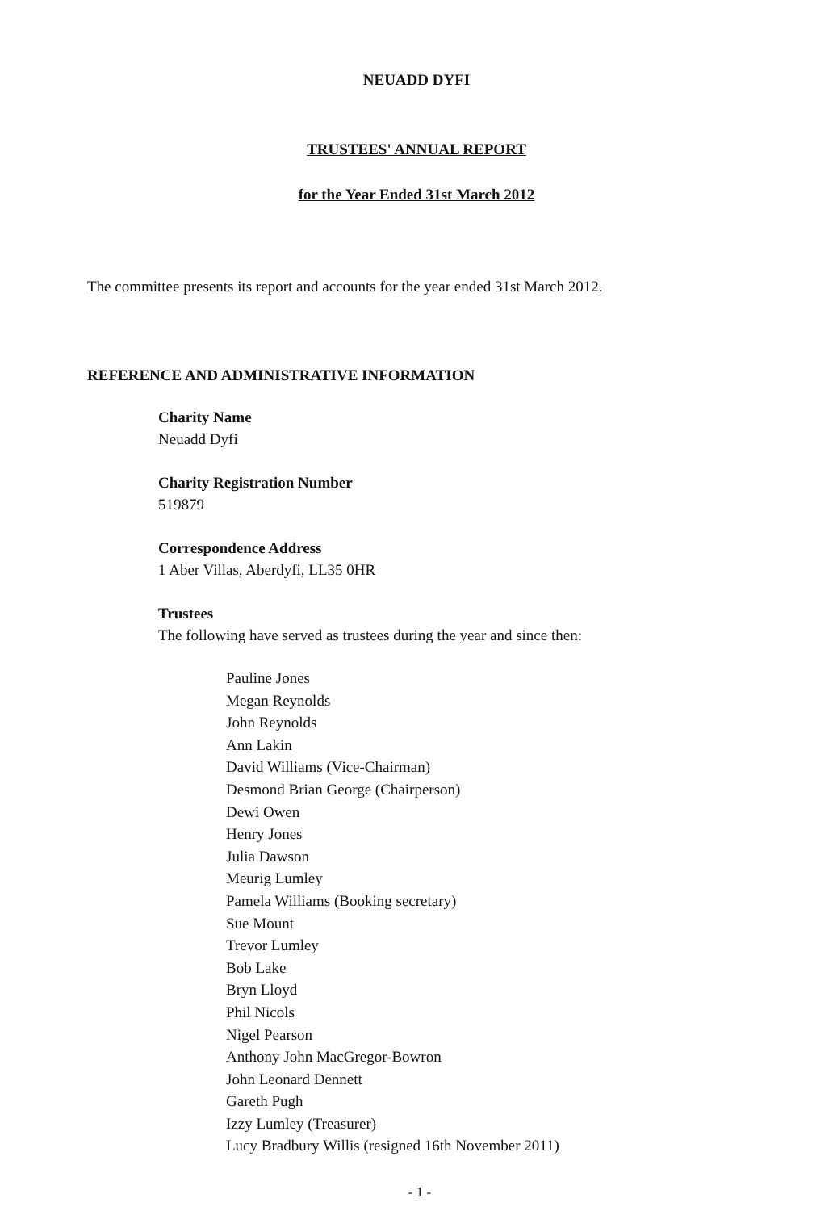NEUADD DYFI
TRUSTEES' ANNUAL REPORT
for the Year Ended 31st March 2012
The committee presents its report and accounts for the year ended 31st March 2012.
REFERENCE AND ADMINISTRATIVE INFORMATION
Charity Name
Neuadd Dyfi
Charity Registration Number
519879
Correspondence Address
1 Aber Villas, Aberdyfi, LL35 0HR
Trustees
The following have served as trustees during the year and since then:
Pauline Jones
Megan Reynolds
John Reynolds
Ann Lakin
David Williams (Vice-Chairman)
Desmond Brian George (Chairperson)
Dewi Owen
Henry Jones
Julia Dawson
Meurig Lumley
Pamela Williams (Booking secretary)
Sue Mount
Trevor Lumley
Bob Lake
Bryn Lloyd
Phil Nicols
Nigel Pearson
Anthony John MacGregor-Bowron
John Leonard Dennett
Gareth Pugh
Izzy Lumley (Treasurer)
Lucy Bradbury Willis (resigned 16th November 2011)
- 1 -